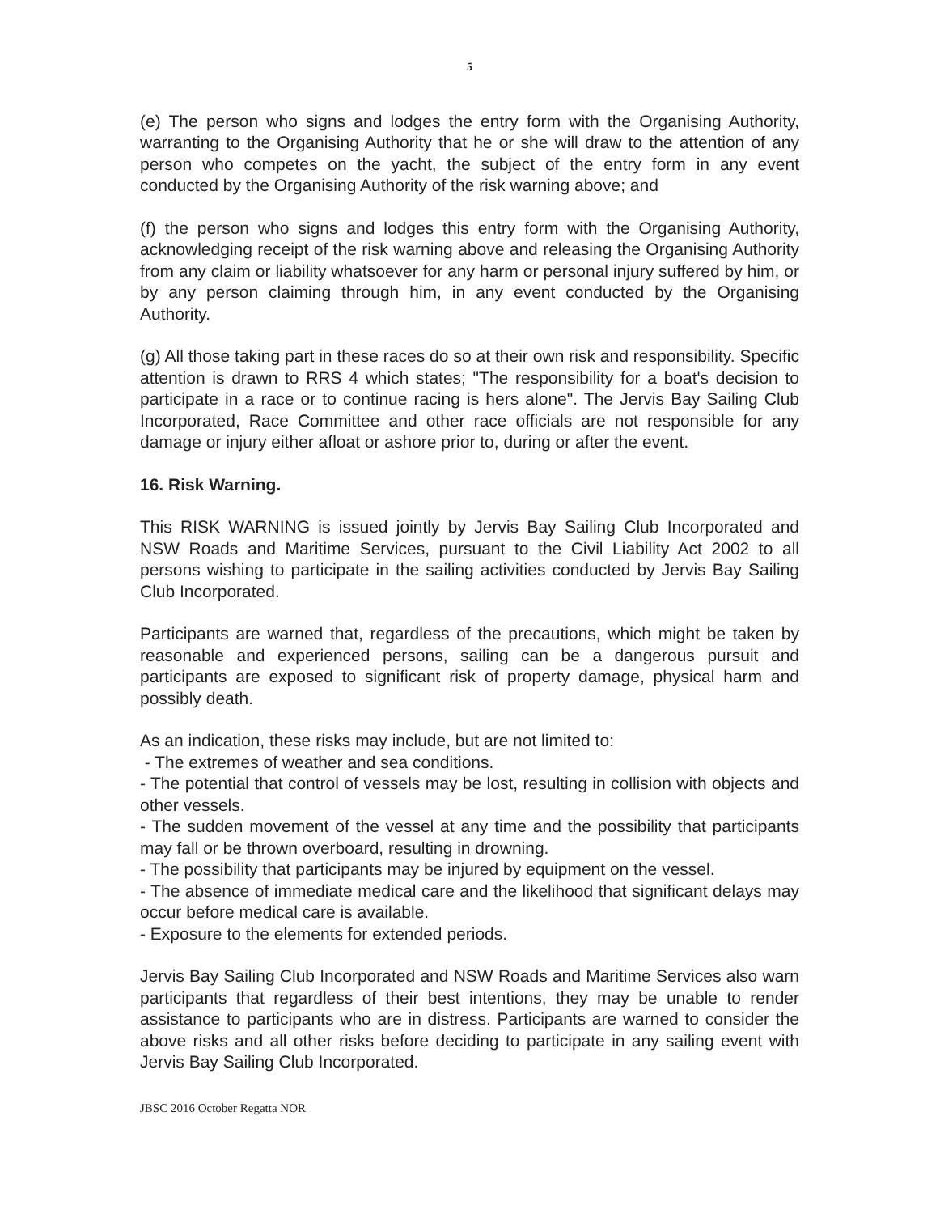5
(e) The person who signs and lodges the entry form with the Organising Authority, warranting to the Organising Authority that he or she will draw to the attention of any person who competes on the yacht, the subject of the entry form in any event conducted by the Organising Authority of the risk warning above; and
(f) the person who signs and lodges this entry form with the Organising Authority, acknowledging receipt of the risk warning above and releasing the Organising Authority from any claim or liability whatsoever for any harm or personal injury suffered by him, or by any person claiming through him, in any event conducted by the Organising Authority.
(g) All those taking part in these races do so at their own risk and responsibility. Specific attention is drawn to RRS 4 which states; "The responsibility for a boat's decision to participate in a race or to continue racing is hers alone". The Jervis Bay Sailing Club Incorporated, Race Committee and other race officials are not responsible for any damage or injury either afloat or ashore prior to, during or after the event.
16. Risk Warning.
This RISK WARNING is issued jointly by Jervis Bay Sailing Club Incorporated and NSW Roads and Maritime Services, pursuant to the Civil Liability Act 2002 to all persons wishing to participate in the sailing activities conducted by Jervis Bay Sailing Club Incorporated.
Participants are warned that, regardless of the precautions, which might be taken by reasonable and experienced persons, sailing can be a dangerous pursuit and participants are exposed to significant risk of property damage, physical harm and possibly death.
As an indication, these risks may include, but are not limited to:
- The extremes of weather and sea conditions.
- The potential that control of vessels may be lost, resulting in collision with objects and other vessels.
- The sudden movement of the vessel at any time and the possibility that participants may fall or be thrown overboard, resulting in drowning.
- The possibility that participants may be injured by equipment on the vessel.
- The absence of immediate medical care and the likelihood that significant delays may occur before medical care is available.
- Exposure to the elements for extended periods.
Jervis Bay Sailing Club Incorporated and NSW Roads and Maritime Services also warn participants that regardless of their best intentions, they may be unable to render assistance to participants who are in distress. Participants are warned to consider the above risks and all other risks before deciding to participate in any sailing event with Jervis Bay Sailing Club Incorporated.
JBSC 2016 October Regatta NOR